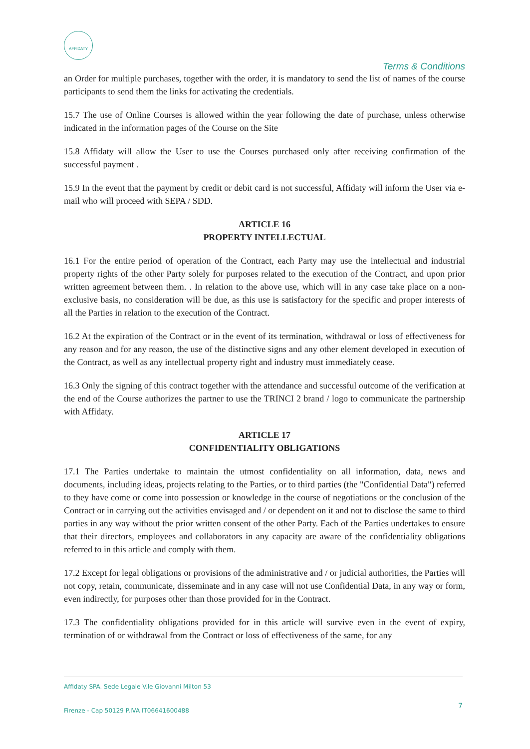AFFIDATY
Terms & Conditions
an Order for multiple purchases, together with the order, it is mandatory to send the list of names of the course participants to send them the links for activating the credentials.
15.7 The use of Online Courses is allowed within the year following the date of purchase, unless otherwise indicated in the information pages of the Course on the Site
15.8 Affidaty will allow the User to use the Courses purchased only after receiving confirmation of the successful payment .
15.9 In the event that the payment by credit or debit card is not successful, Affidaty will inform the User via e-mail who will proceed with SEPA / SDD.
ARTICLE 16
PROPERTY INTELLECTUAL
16.1 For the entire period of operation of the Contract, each Party may use the intellectual and industrial property rights of the other Party solely for purposes related to the execution of the Contract, and upon prior written agreement between them. . In relation to the above use, which will in any case take place on a non-exclusive basis, no consideration will be due, as this use is satisfactory for the specific and proper interests of all the Parties in relation to the execution of the Contract.
16.2 At the expiration of the Contract or in the event of its termination, withdrawal or loss of effectiveness for any reason and for any reason, the use of the distinctive signs and any other element developed in execution of the Contract, as well as any intellectual property right and industry must immediately cease.
16.3 Only the signing of this contract together with the attendance and successful outcome of the verification at the end of the Course authorizes the partner to use the TRINCI 2 brand / logo to communicate the partnership with Affidaty.
ARTICLE 17
CONFIDENTIALITY OBLIGATIONS
17.1 The Parties undertake to maintain the utmost confidentiality on all information, data, news and documents, including ideas, projects relating to the Parties, or to third parties (the "Confidential Data") referred to they have come or come into possession or knowledge in the course of negotiations or the conclusion of the Contract or in carrying out the activities envisaged and / or dependent on it and not to disclose the same to third parties in any way without the prior written consent of the other Party. Each of the Parties undertakes to ensure that their directors, employees and collaborators in any capacity are aware of the confidentiality obligations referred to in this article and comply with them.
17.2 Except for legal obligations or provisions of the administrative and / or judicial authorities, the Parties will not copy, retain, communicate, disseminate and in any case will not use Confidential Data, in any way or form, even indirectly, for purposes other than those provided for in the Contract.
17.3 The confidentiality obligations provided for in this article will survive even in the event of expiry, termination of or withdrawal from the Contract or loss of effectiveness of the same, for any
Affidaty SPA. Sede Legale V.le Giovanni Milton 53
Firenze - Cap 50129 P.IVA IT06641600488
7